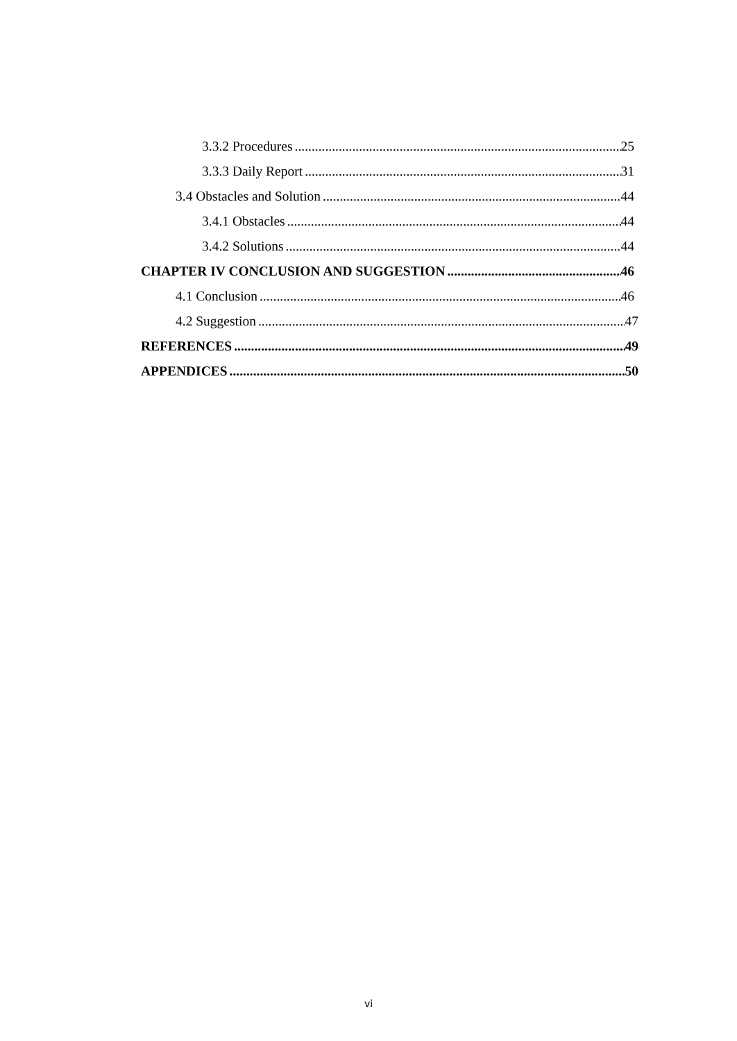3.3.2 Procedures 25
3.3.3 Daily Report 31
3.4 Obstacles and Solution 44
3.4.1 Obstacles 44
3.4.2 Solutions 44
CHAPTER IV CONCLUSION AND SUGGESTION 46
4.1 Conclusion 46
4.2 Suggestion 47
REFERENCES 49
APPENDICES 50
vi